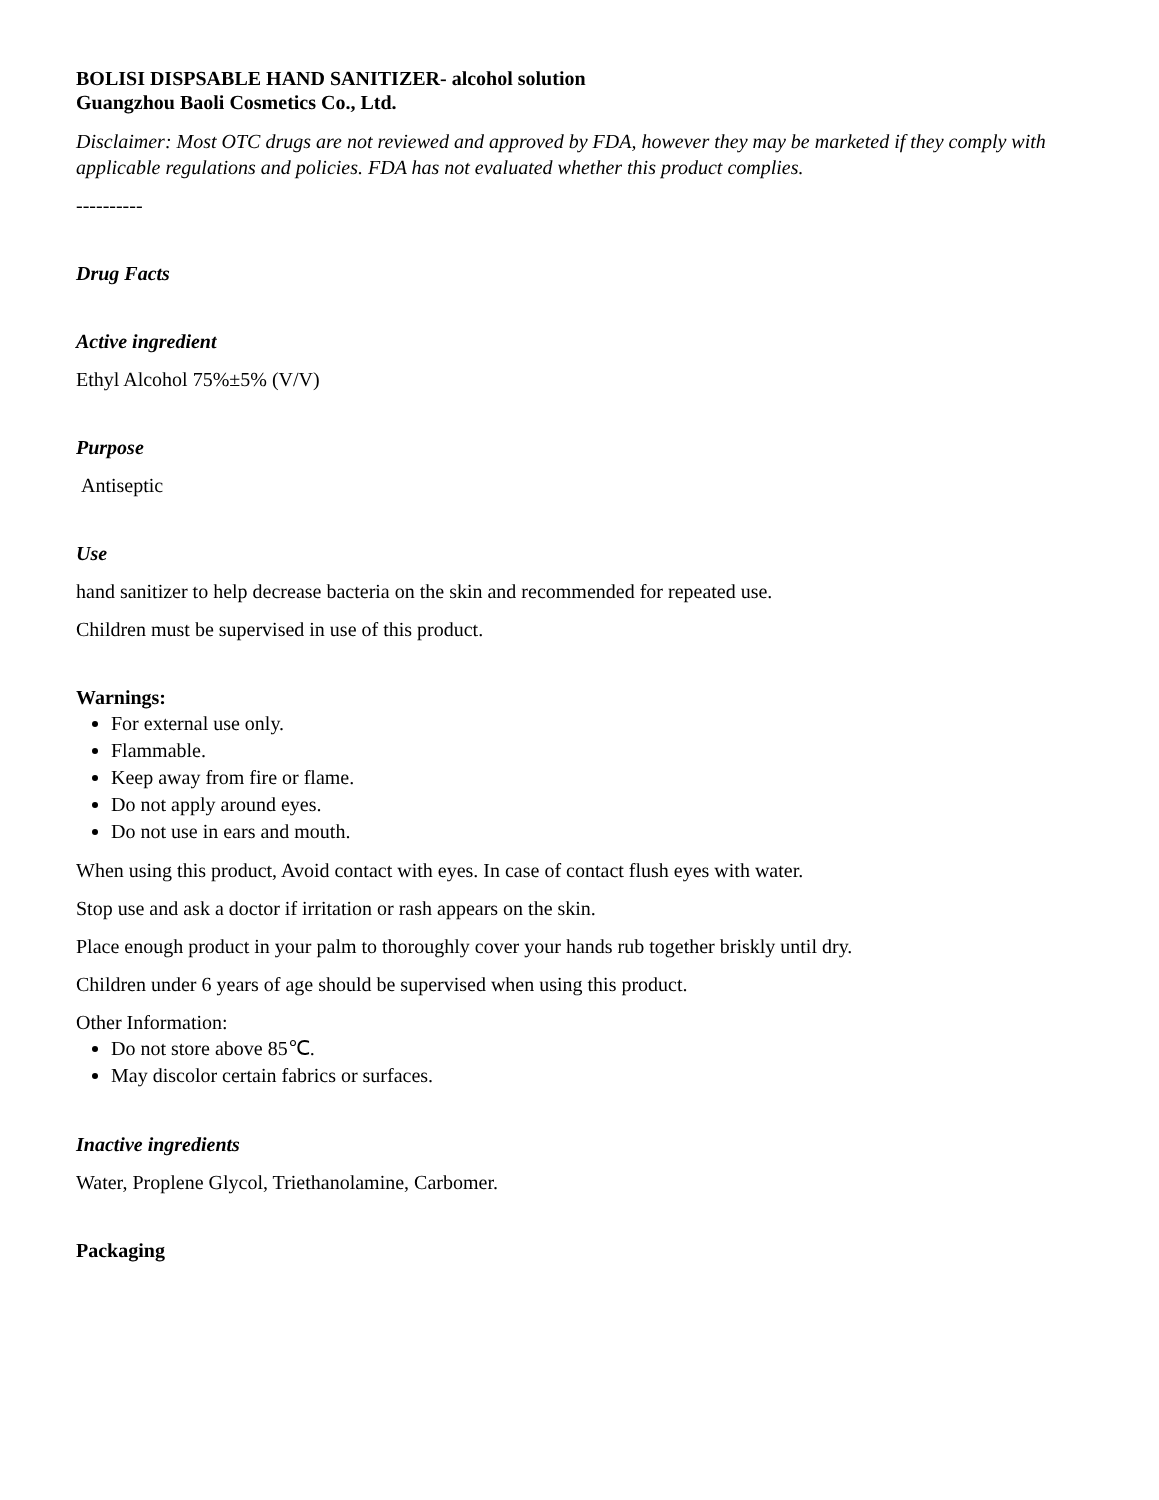BOLISI DISPSABLE HAND SANITIZER- alcohol solution
Guangzhou Baoli Cosmetics Co., Ltd.
Disclaimer: Most OTC drugs are not reviewed and approved by FDA, however they may be marketed if they comply with applicable regulations and policies. FDA has not evaluated whether this product complies.
----------
Drug Facts
Active ingredient
Ethyl Alcohol 75%±5% (V/V)
Purpose
Antiseptic
Use
hand sanitizer to help decrease bacteria on the skin and recommended for repeated use.
Children must be supervised in use of this product.
Warnings:
For external use only.
Flammable.
Keep away from fire or flame.
Do not apply around eyes.
Do not use in ears and mouth.
When using this product, Avoid contact with eyes. In case of contact flush eyes with water.
Stop use and ask a doctor if irritation or rash appears on the skin.
Place enough product in your palm to thoroughly cover your hands rub together briskly until dry.
Children under 6 years of age should be supervised when using this product.
Other Information:
Do not store above 85℃.
May discolor certain fabrics or surfaces.
Inactive ingredients
Water, Proplene Glycol, Triethanolamine, Carbomer.
Packaging